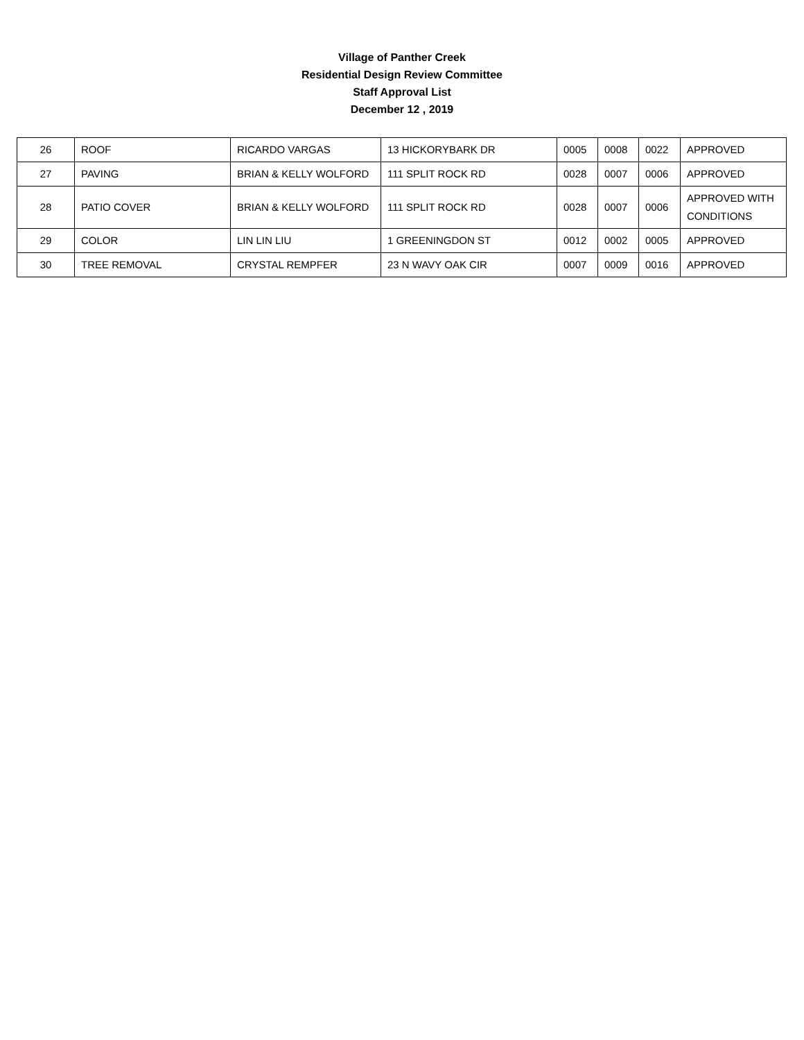Village of Panther Creek
Residential Design Review Committee
Staff Approval List
December 12 , 2019
| 26 | ROOF | RICARDO VARGAS | 13 HICKORYBARK DR | 0005 | 0008 | 0022 | APPROVED |
| 27 | PAVING | BRIAN & KELLY WOLFORD | 111 SPLIT ROCK RD | 0028 | 0007 | 0006 | APPROVED |
| 28 | PATIO COVER | BRIAN & KELLY WOLFORD | 111 SPLIT ROCK RD | 0028 | 0007 | 0006 | APPROVED WITH CONDITIONS |
| 29 | COLOR | LIN LIN LIU | 1 GREENINGDON ST | 0012 | 0002 | 0005 | APPROVED |
| 30 | TREE REMOVAL | CRYSTAL REMPFER | 23 N WAVY OAK CIR | 0007 | 0009 | 0016 | APPROVED |